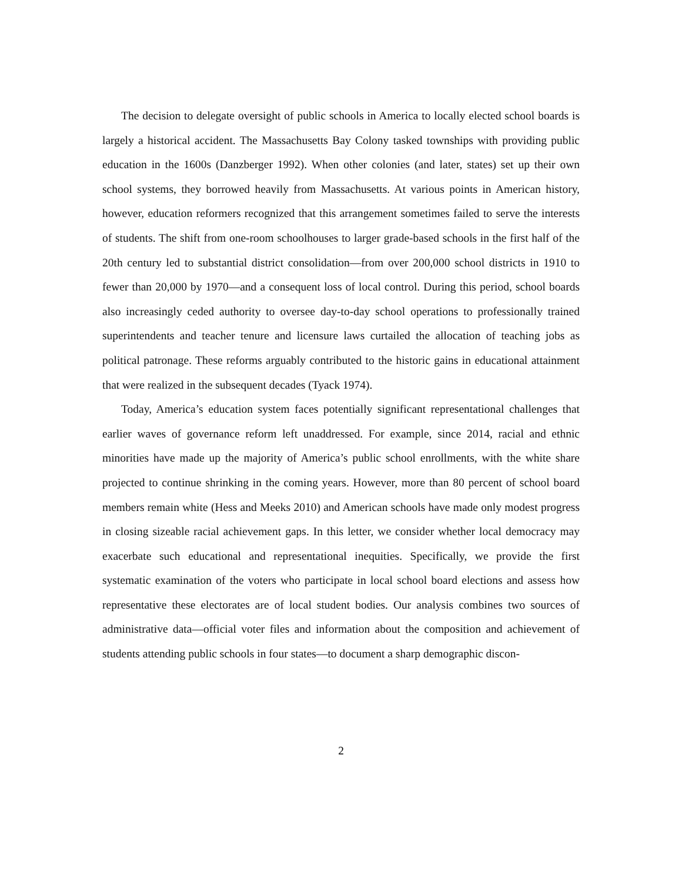The decision to delegate oversight of public schools in America to locally elected school boards is largely a historical accident. The Massachusetts Bay Colony tasked townships with providing public education in the 1600s (Danzberger 1992). When other colonies (and later, states) set up their own school systems, they borrowed heavily from Massachusetts. At various points in American history, however, education reformers recognized that this arrangement sometimes failed to serve the interests of students. The shift from one-room schoolhouses to larger grade-based schools in the first half of the 20th century led to substantial district consolidation—from over 200,000 school districts in 1910 to fewer than 20,000 by 1970—and a consequent loss of local control. During this period, school boards also increasingly ceded authority to oversee day-to-day school operations to professionally trained superintendents and teacher tenure and licensure laws curtailed the allocation of teaching jobs as political patronage. These reforms arguably contributed to the historic gains in educational attainment that were realized in the subsequent decades (Tyack 1974).
Today, America’s education system faces potentially significant representational challenges that earlier waves of governance reform left unaddressed. For example, since 2014, racial and ethnic minorities have made up the majority of America’s public school enrollments, with the white share projected to continue shrinking in the coming years. However, more than 80 percent of school board members remain white (Hess and Meeks 2010) and American schools have made only modest progress in closing sizeable racial achievement gaps. In this letter, we consider whether local democracy may exacerbate such educational and representational inequities. Specifically, we provide the first systematic examination of the voters who participate in local school board elections and assess how representative these electorates are of local student bodies. Our analysis combines two sources of administrative data—official voter files and information about the composition and achievement of students attending public schools in four states—to document a sharp demographic discon-
2